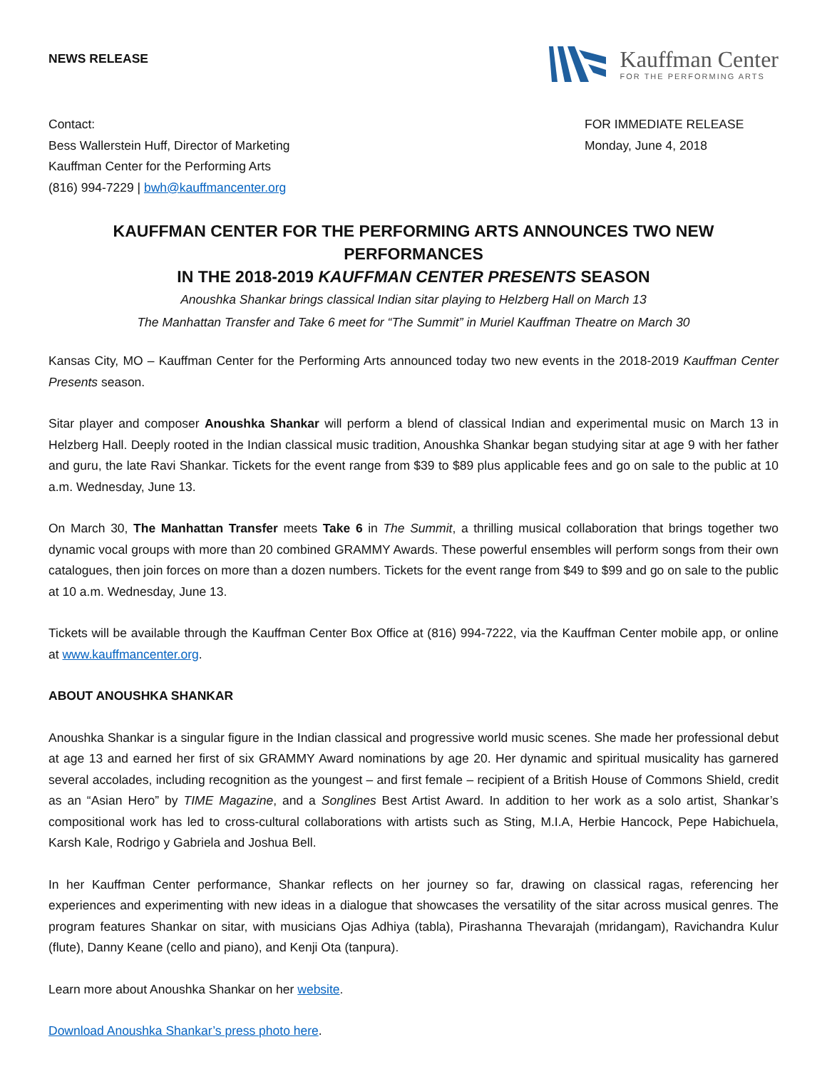NEWS RELEASE
Kauffman Center
FOR THE PERFORMING ARTS
Contact:
Bess Wallerstein Huff, Director of Marketing
Kauffman Center for the Performing Arts
(816) 994-7229 | bwh@kauffmancenter.org
FOR IMMEDIATE RELEASE
Monday, June 4, 2018
KAUFFMAN CENTER FOR THE PERFORMING ARTS ANNOUNCES TWO NEW PERFORMANCES
IN THE 2018-2019 KAUFFMAN CENTER PRESENTS SEASON
Anoushka Shankar brings classical Indian sitar playing to Helzberg Hall on March 13
The Manhattan Transfer and Take 6 meet for “The Summit” in Muriel Kauffman Theatre on March 30
Kansas City, MO – Kauffman Center for the Performing Arts announced today two new events in the 2018-2019 Kauffman Center Presents season.
Sitar player and composer Anoushka Shankar will perform a blend of classical Indian and experimental music on March 13 in Helzberg Hall. Deeply rooted in the Indian classical music tradition, Anoushka Shankar began studying sitar at age 9 with her father and guru, the late Ravi Shankar. Tickets for the event range from $39 to $89 plus applicable fees and go on sale to the public at 10 a.m. Wednesday, June 13.
On March 30, The Manhattan Transfer meets Take 6 in The Summit, a thrilling musical collaboration that brings together two dynamic vocal groups with more than 20 combined GRAMMY Awards. These powerful ensembles will perform songs from their own catalogues, then join forces on more than a dozen numbers. Tickets for the event range from $49 to $99 and go on sale to the public at 10 a.m. Wednesday, June 13.
Tickets will be available through the Kauffman Center Box Office at (816) 994-7222, via the Kauffman Center mobile app, or online at www.kauffmancenter.org.
ABOUT ANOUSHKA SHANKAR
Anoushka Shankar is a singular figure in the Indian classical and progressive world music scenes. She made her professional debut at age 13 and earned her first of six GRAMMY Award nominations by age 20. Her dynamic and spiritual musicality has garnered several accolades, including recognition as the youngest – and first female – recipient of a British House of Commons Shield, credit as an “Asian Hero” by TIME Magazine, and a Songlines Best Artist Award. In addition to her work as a solo artist, Shankar’s compositional work has led to cross-cultural collaborations with artists such as Sting, M.I.A, Herbie Hancock, Pepe Habichuela, Karsh Kale, Rodrigo y Gabriela and Joshua Bell.
In her Kauffman Center performance, Shankar reflects on her journey so far, drawing on classical ragas, referencing her experiences and experimenting with new ideas in a dialogue that showcases the versatility of the sitar across musical genres. The program features Shankar on sitar, with musicians Ojas Adhiya (tabla), Pirashanna Thevarajah (mridangam), Ravichandra Kulur (flute), Danny Keane (cello and piano), and Kenji Ota (tanpura).
Learn more about Anoushka Shankar on her website.
Download Anoushka Shankar’s press photo here.